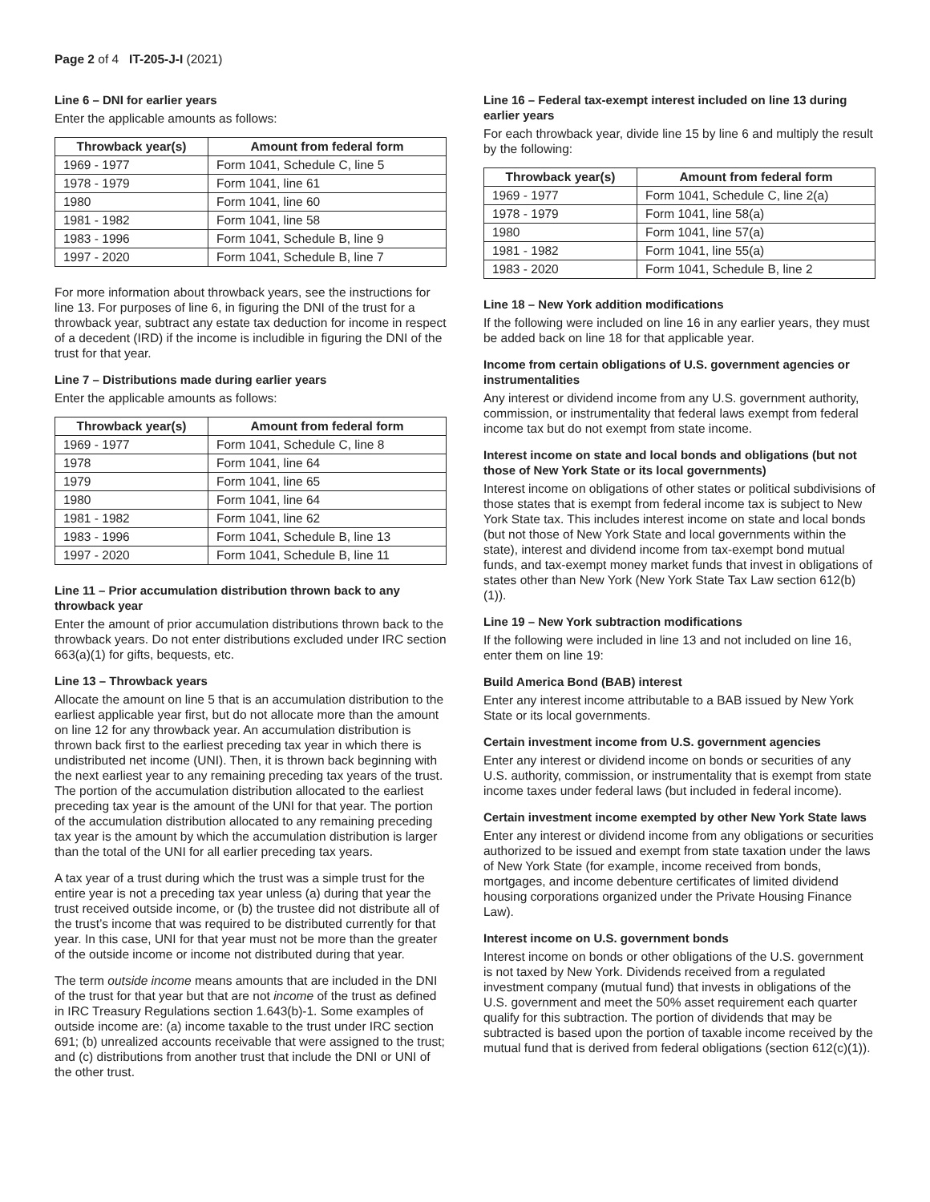Page 2 of 4 IT-205-J-I (2021)
Line 6 – DNI for earlier years
Enter the applicable amounts as follows:
| Throwback year(s) | Amount from federal form |
| --- | --- |
| 1969 - 1977 | Form 1041, Schedule C, line 5 |
| 1978 - 1979 | Form 1041, line 61 |
| 1980 | Form 1041, line 60 |
| 1981 - 1982 | Form 1041, line 58 |
| 1983 - 1996 | Form 1041, Schedule B, line 9 |
| 1997 - 2020 | Form 1041, Schedule B, line 7 |
For more information about throwback years, see the instructions for line 13. For purposes of line 6, in figuring the DNI of the trust for a throwback year, subtract any estate tax deduction for income in respect of a decedent (IRD) if the income is includible in figuring the DNI of the trust for that year.
Line 7 – Distributions made during earlier years
Enter the applicable amounts as follows:
| Throwback year(s) | Amount from federal form |
| --- | --- |
| 1969 - 1977 | Form 1041, Schedule C, line 8 |
| 1978 | Form 1041, line 64 |
| 1979 | Form 1041, line 65 |
| 1980 | Form 1041, line 64 |
| 1981 - 1982 | Form 1041, line 62 |
| 1983 - 1996 | Form 1041, Schedule B, line 13 |
| 1997 - 2020 | Form 1041, Schedule B, line 11 |
Line 11 – Prior accumulation distribution thrown back to any throwback year
Enter the amount of prior accumulation distributions thrown back to the throwback years. Do not enter distributions excluded under IRC section 663(a)(1) for gifts, bequests, etc.
Line 13 – Throwback years
Allocate the amount on line 5 that is an accumulation distribution to the earliest applicable year first, but do not allocate more than the amount on line 12 for any throwback year. An accumulation distribution is thrown back first to the earliest preceding tax year in which there is undistributed net income (UNI). Then, it is thrown back beginning with the next earliest year to any remaining preceding tax years of the trust. The portion of the accumulation distribution allocated to the earliest preceding tax year is the amount of the UNI for that year. The portion of the accumulation distribution allocated to any remaining preceding tax year is the amount by which the accumulation distribution is larger than the total of the UNI for all earlier preceding tax years.
A tax year of a trust during which the trust was a simple trust for the entire year is not a preceding tax year unless (a) during that year the trust received outside income, or (b) the trustee did not distribute all of the trust’s income that was required to be distributed currently for that year. In this case, UNI for that year must not be more than the greater of the outside income or income not distributed during that year.
The term outside income means amounts that are included in the DNI of the trust for that year but that are not income of the trust as defined in IRC Treasury Regulations section 1.643(b)-1. Some examples of outside income are: (a) income taxable to the trust under IRC section 691; (b) unrealized accounts receivable that were assigned to the trust; and (c) distributions from another trust that include the DNI or UNI of the other trust.
Line 16 – Federal tax-exempt interest included on line 13 during earlier years
For each throwback year, divide line 15 by line 6 and multiply the result by the following:
| Throwback year(s) | Amount from federal form |
| --- | --- |
| 1969 - 1977 | Form 1041, Schedule C, line 2(a) |
| 1978 - 1979 | Form 1041, line 58(a) |
| 1980 | Form 1041, line 57(a) |
| 1981 - 1982 | Form 1041, line 55(a) |
| 1983 - 2020 | Form 1041, Schedule B, line 2 |
Line 18 – New York addition modifications
If the following were included on line 16 in any earlier years, they must be added back on line 18 for that applicable year.
Income from certain obligations of U.S. government agencies or instrumentalities
Any interest or dividend income from any U.S. government authority, commission, or instrumentality that federal laws exempt from federal income tax but do not exempt from state income.
Interest income on state and local bonds and obligations (but not those of New York State or its local governments)
Interest income on obligations of other states or political subdivisions of those states that is exempt from federal income tax is subject to New York State tax. This includes interest income on state and local bonds (but not those of New York State and local governments within the state), interest and dividend income from tax-exempt bond mutual funds, and tax-exempt money market funds that invest in obligations of states other than New York (New York State Tax Law section 612(b)(1)).
Line 19 – New York subtraction modifications
If the following were included in line 13 and not included on line 16, enter them on line 19:
Build America Bond (BAB) interest
Enter any interest income attributable to a BAB issued by New York State or its local governments.
Certain investment income from U.S. government agencies
Enter any interest or dividend income on bonds or securities of any U.S. authority, commission, or instrumentality that is exempt from state income taxes under federal laws (but included in federal income).
Certain investment income exempted by other New York State laws
Enter any interest or dividend income from any obligations or securities authorized to be issued and exempt from state taxation under the laws of New York State (for example, income received from bonds, mortgages, and income debenture certificates of limited dividend housing corporations organized under the Private Housing Finance Law).
Interest income on U.S. government bonds
Interest income on bonds or other obligations of the U.S. government is not taxed by New York. Dividends received from a regulated investment company (mutual fund) that invests in obligations of the U.S. government and meet the 50% asset requirement each quarter qualify for this subtraction. The portion of dividends that may be subtracted is based upon the portion of taxable income received by the mutual fund that is derived from federal obligations (section 612(c)(1)).